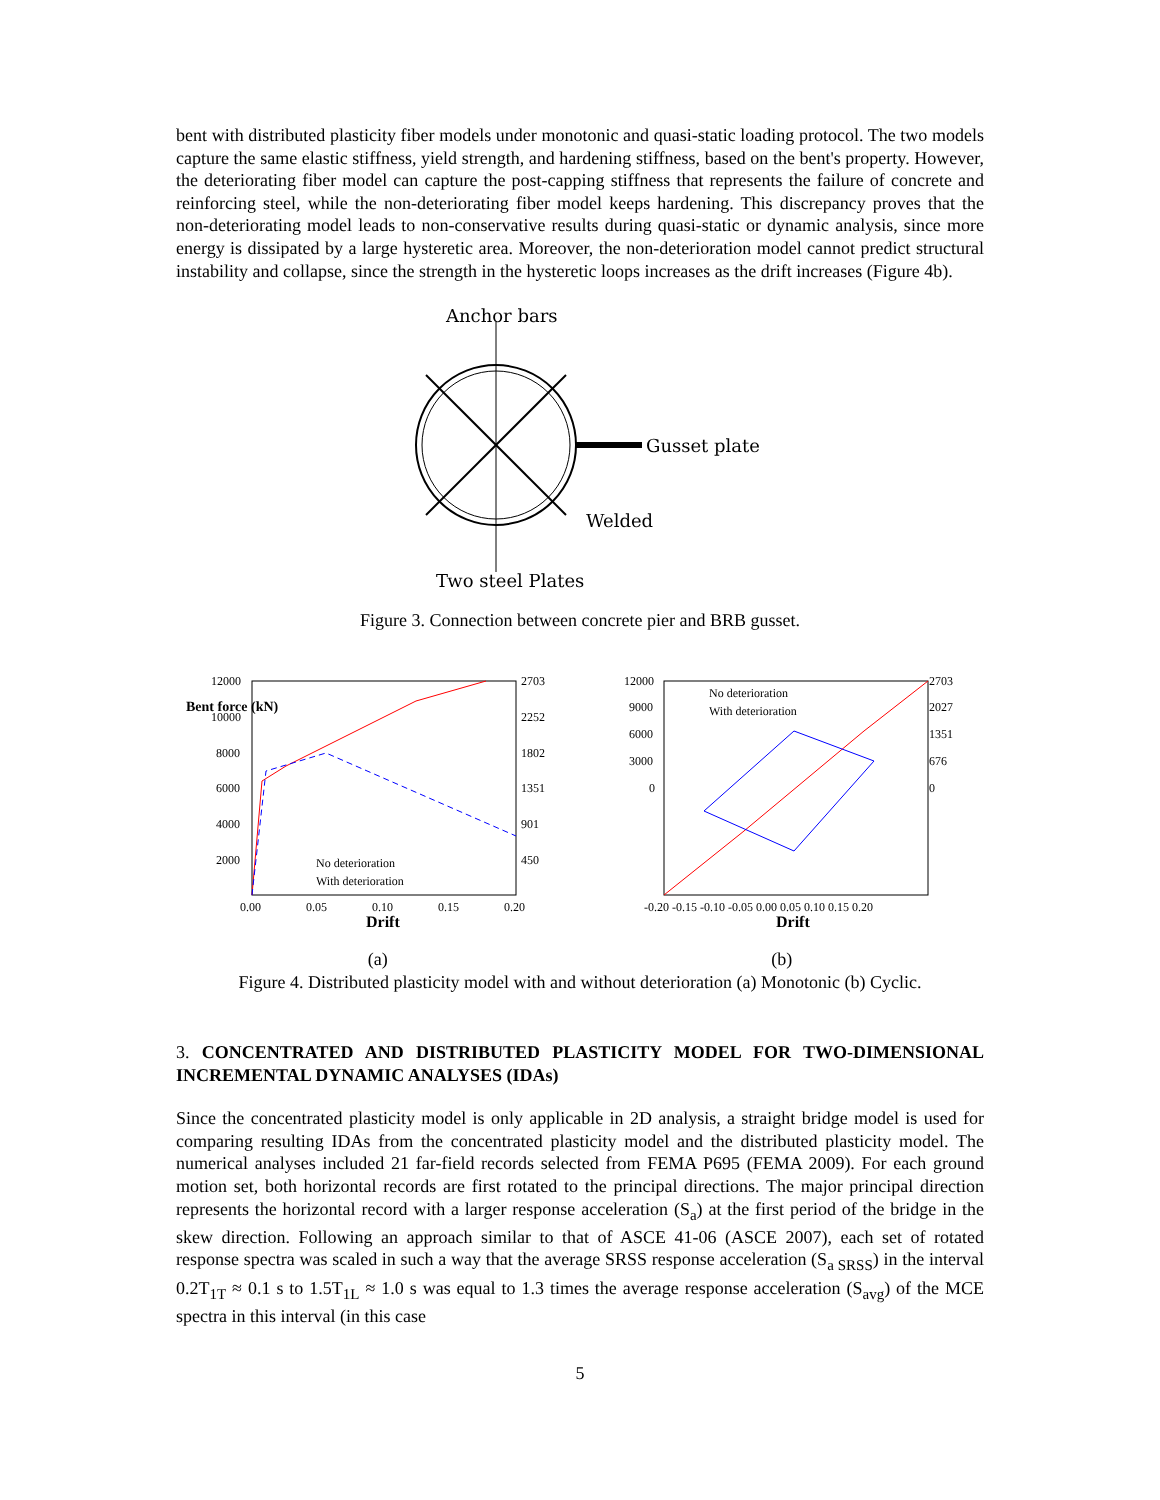bent with distributed plasticity fiber models under monotonic and quasi-static loading protocol. The two models capture the same elastic stiffness, yield strength, and hardening stiffness, based on the bent's property. However, the deteriorating fiber model can capture the post-capping stiffness that represents the failure of concrete and reinforcing steel, while the non-deteriorating fiber model keeps hardening. This discrepancy proves that the non-deteriorating model leads to non-conservative results during quasi-static or dynamic analysis, since more energy is dissipated by a large hysteretic area. Moreover, the non-deterioration model cannot predict structural instability and collapse, since the strength in the hysteretic loops increases as the drift increases (Figure 4b).
Anchor bars
Gusset plate
Welded
Two steel Plates
Figure 3. Connection between concrete pier and BRB gusset.
12000
10000
8000
6000
4000
2000
2703
2252
1802
1351
901
450
0.00
0.05
0.10
0.15
0.20
Drift
Bent force (kN)
No deterioration
With deterioration
12000
9000
6000
3000
0
2703
2027
1351
676
0
-0.20 -0.15 -0.10 -0.05 0.00 0.05 0.10 0.15 0.20
Drift
No deterioration
With deterioration
(a) (b)
Figure 4. Distributed plasticity model with and without deterioration (a) Monotonic (b) Cyclic.
3. CONCENTRATED AND DISTRIBUTED PLASTICITY MODEL FOR TWO-DIMENSIONAL INCREMENTAL DYNAMIC ANALYSES (IDAs)
Since the concentrated plasticity model is only applicable in 2D analysis, a straight bridge model is used for comparing resulting IDAs from the concentrated plasticity model and the distributed plasticity model. The numerical analyses included 21 far-field records selected from FEMA P695 (FEMA 2009). For each ground motion set, both horizontal records are first rotated to the principal directions. The major principal direction represents the horizontal record with a larger response acceleration (S<sub>a</sub>) at the first period of the bridge in the skew direction. Following an approach similar to that of ASCE 41-06 (ASCE 2007), each set of rotated response spectra was scaled in such a way that the average SRSS response acceleration (S<sub>a SRSS</sub>) in the interval 0.2T<sub>1T</sub> ≈ 0.1 s to 1.5T<sub>1L</sub> ≈ 1.0 s was equal to 1.3 times the average response acceleration (S<sub>avg</sub>) of the MCE spectra in this interval (in this case
5